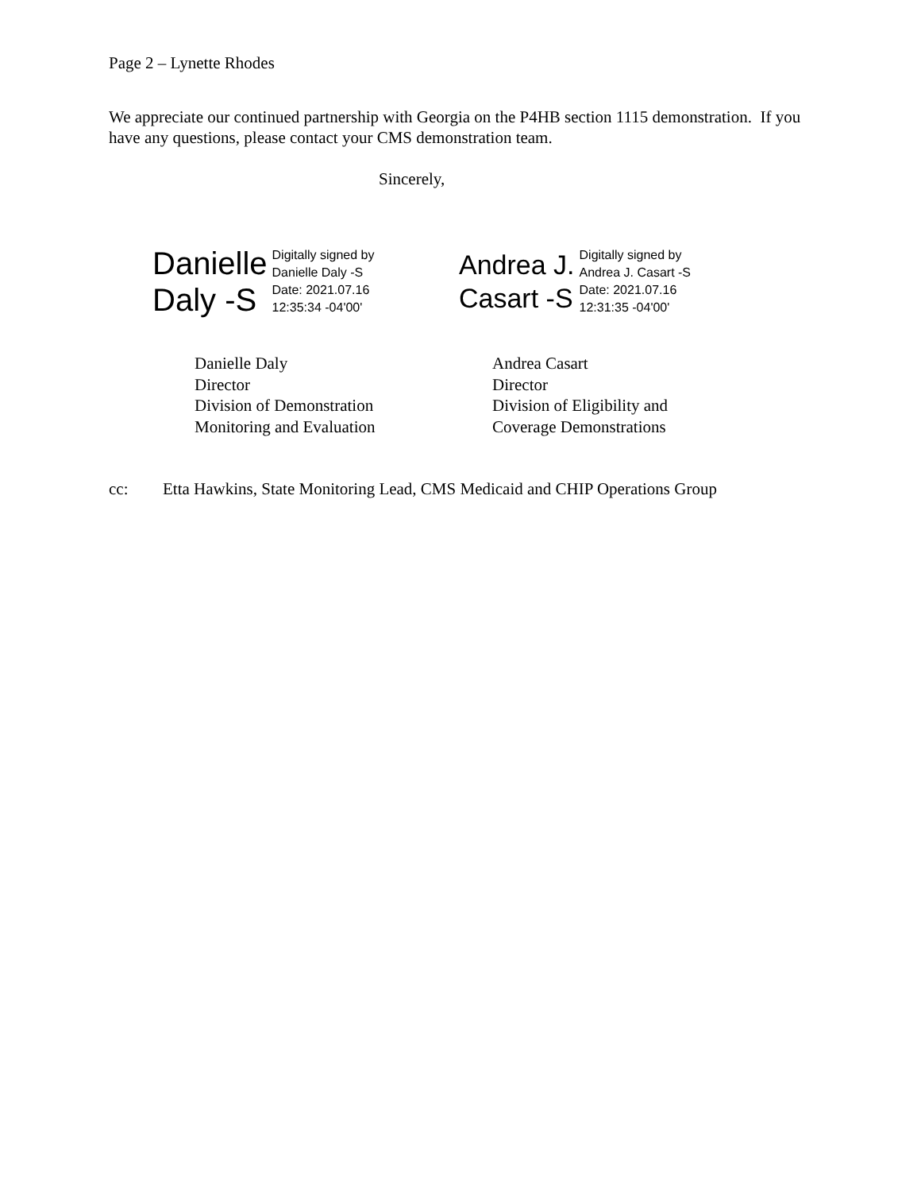Page 2 – Lynette Rhodes
We appreciate our continued partnership with Georgia on the P4HB section 1115 demonstration. If you have any questions, please contact your CMS demonstration team.
Sincerely,
Danielle
Daly -S
Digitally signed by
Danielle Daly -S
Date: 2021.07.16
12:35:34 -04'00'
Andrea J.
Casart -S
Digitally signed by
Andrea J. Casart -S
Date: 2021.07.16
12:31:35 -04'00'
Danielle Daly
Director
Division of Demonstration
Monitoring and Evaluation
Andrea Casart
Director
Division of Eligibility and
Coverage Demonstrations
cc: Etta Hawkins, State Monitoring Lead, CMS Medicaid and CHIP Operations Group